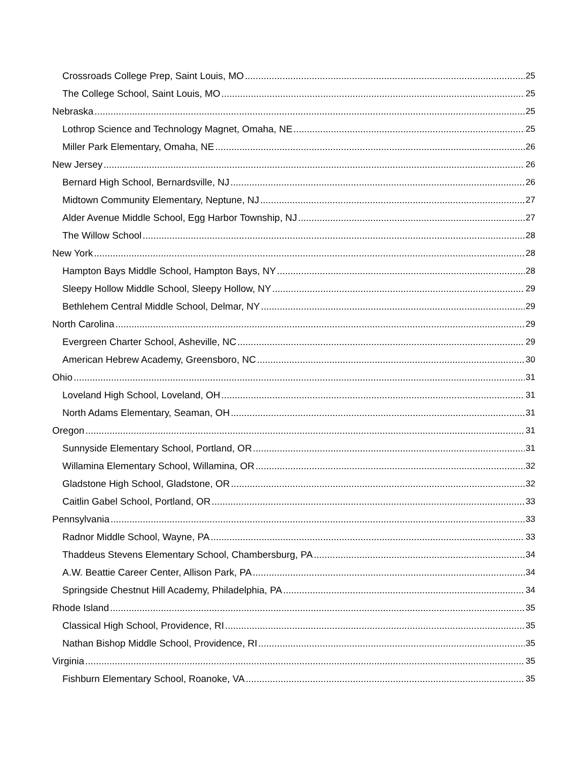Crossroads College Prep, Saint Louis, MO 25
The College School, Saint Louis, MO 25
Nebraska 25
Lothrop Science and Technology Magnet, Omaha, NE 25
Miller Park Elementary, Omaha, NE 26
New Jersey 26
Bernard High School, Bernardsville, NJ 26
Midtown Community Elementary, Neptune, NJ 27
Alder Avenue Middle School, Egg Harbor Township, NJ 27
The Willow School 28
New York 28
Hampton Bays Middle School, Hampton Bays, NY 28
Sleepy Hollow Middle School, Sleepy Hollow, NY 29
Bethlehem Central Middle School, Delmar, NY 29
North Carolina 29
Evergreen Charter School, Asheville, NC 29
American Hebrew Academy, Greensboro, NC 30
Ohio 31
Loveland High School, Loveland, OH 31
North Adams Elementary, Seaman, OH 31
Oregon 31
Sunnyside Elementary School, Portland, OR 31
Willamina Elementary School, Willamina, OR 32
Gladstone High School, Gladstone, OR 32
Caitlin Gabel School, Portland, OR 33
Pennsylvania 33
Radnor Middle School, Wayne, PA 33
Thaddeus Stevens Elementary School, Chambersburg, PA 34
A.W. Beattie Career Center, Allison Park, PA 34
Springside Chestnut Hill Academy, Philadelphia, PA 34
Rhode Island 35
Classical High School, Providence, RI 35
Nathan Bishop Middle School, Providence, RI 35
Virginia 35
Fishburn Elementary School, Roanoke, VA 35